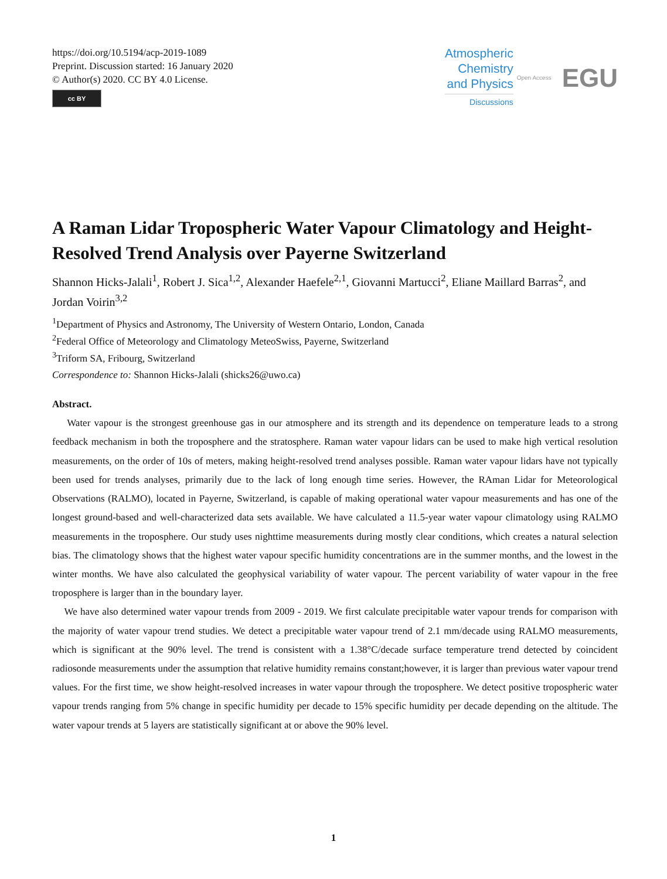https://doi.org/10.5194/acp-2019-1089
Preprint. Discussion started: 16 January 2020
© Author(s) 2020. CC BY 4.0 License.
cc BY
Atmospheric
Chemistry
and Physics
Discussions
Open Access
EGU
A Raman Lidar Tropospheric Water Vapour Climatology and Height-Resolved Trend Analysis over Payerne Switzerland
Shannon Hicks-Jalali<sup>1</sup>, Robert J. Sica<sup>1,2</sup>, Alexander Haefele<sup>2,1</sup>, Giovanni Martucci<sup>2</sup>, Eliane Maillard Barras<sup>2</sup>, and Jordan Voirin<sup>3,2</sup>
<sup>1</sup> Department of Physics and Astronomy, The University of Western Ontario, London, Canada
<sup>2</sup> Federal Office of Meteorology and Climatology MeteoSwiss, Payerne, Switzerland
<sup>3</sup> Triform SA, Fribourg, Switzerland
Correspondence to: Shannon Hicks-Jalali (shicks26@uwo.ca)
Abstract.
Water vapour is the strongest greenhouse gas in our atmosphere and its strength and its dependence on temperature leads to a strong feedback mechanism in both the troposphere and the stratosphere. Raman water vapour lidars can be used to make high vertical resolution measurements, on the order of 10s of meters, making height-resolved trend analyses possible. Raman water vapour lidars have not typically been used for trends analyses, primarily due to the lack of long enough time series. However, the RAman Lidar for Meteorological Observations (RALMO), located in Payerne, Switzerland, is capable of making operational water vapour measurements and has one of the longest ground-based and well-characterized data sets available. We have calculated a 11.5-year water vapour climatology using RALMO measurements in the troposphere. Our study uses nighttime measurements during mostly clear conditions, which creates a natural selection bias. The climatology shows that the highest water vapour specific humidity concentrations are in the summer months, and the lowest in the winter months. We have also calculated the geophysical variability of water vapour. The percent variability of water vapour in the free troposphere is larger than in the boundary layer.
We have also determined water vapour trends from 2009 - 2019. We first calculate precipitable water vapour trends for comparison with the majority of water vapour trend studies. We detect a precipitable water vapour trend of 2.1 mm/decade using RALMO measurements, which is significant at the 90% level. The trend is consistent with a 1.38°C/decade surface temperature trend detected by coincident radiosonde measurements under the assumption that relative humidity remains constant;however, it is larger than previous water vapour trend values. For the first time, we show height-resolved increases in water vapour through the troposphere. We detect positive tropospheric water vapour trends ranging from 5% change in specific humidity per decade to 15% specific humidity per decade depending on the altitude. The water vapour trends at 5 layers are statistically significant at or above the 90% level.
1